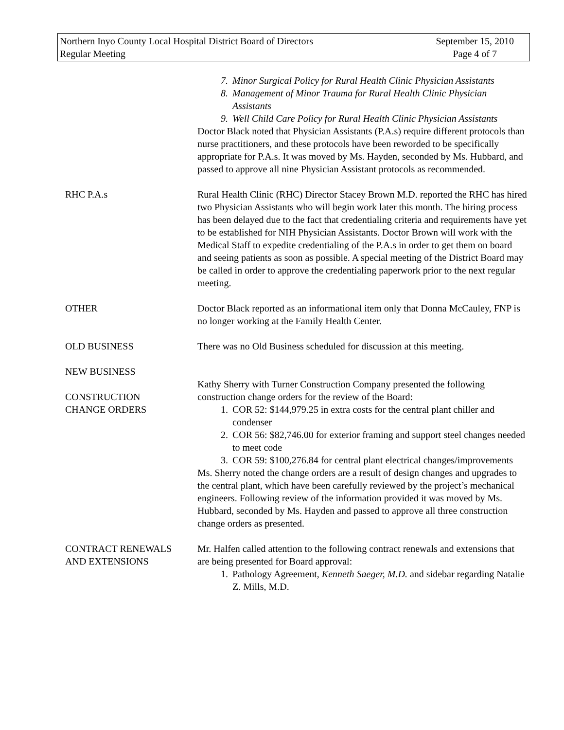Northern Inyo County Local Hospital District Board of Directors
Regular Meeting
September 15, 2010
Page 4 of 7
7. Minor Surgical Policy for Rural Health Clinic Physician Assistants
8. Management of Minor Trauma for Rural Health Clinic Physician Assistants
9. Well Child Care Policy for Rural Health Clinic Physician Assistants
Doctor Black noted that Physician Assistants (P.A.s) require different protocols than nurse practitioners, and these protocols have been reworded to be specifically appropriate for P.A.s. It was moved by Ms. Hayden, seconded by Ms. Hubbard, and passed to approve all nine Physician Assistant protocols as recommended.
RHC P.A.s Rural Health Clinic (RHC) Director Stacey Brown M.D. reported the RHC has hired two Physician Assistants who will begin work later this month. The hiring process has been delayed due to the fact that credentialing criteria and requirements have yet to be established for NIH Physician Assistants. Doctor Brown will work with the Medical Staff to expedite credentialing of the P.A.s in order to get them on board and seeing patients as soon as possible. A special meeting of the District Board may be called in order to approve the credentialing paperwork prior to the next regular meeting.
OTHER Doctor Black reported as an informational item only that Donna McCauley, FNP is no longer working at the Family Health Center.
OLD BUSINESS There was no Old Business scheduled for discussion at this meeting.
NEW BUSINESS
CONSTRUCTION
CHANGE ORDERS
Kathy Sherry with Turner Construction Company presented the following construction change orders for the review of the Board:
1. COR 52: $144,979.25 in extra costs for the central plant chiller and condenser
2. COR 56: $82,746.00 for exterior framing and support steel changes needed to meet code
3. COR 59: $100,276.84 for central plant electrical changes/improvements
Ms. Sherry noted the change orders are a result of design changes and upgrades to the central plant, which have been carefully reviewed by the project’s mechanical engineers. Following review of the information provided it was moved by Ms. Hubbard, seconded by Ms. Hayden and passed to approve all three construction change orders as presented.
CONTRACT RENEWALS
AND EXTENSIONS
Mr. Halfen called attention to the following contract renewals and extensions that are being presented for Board approval:
1. Pathology Agreement, Kenneth Saeger, M.D. and sidebar regarding Natalie Z. Mills, M.D.